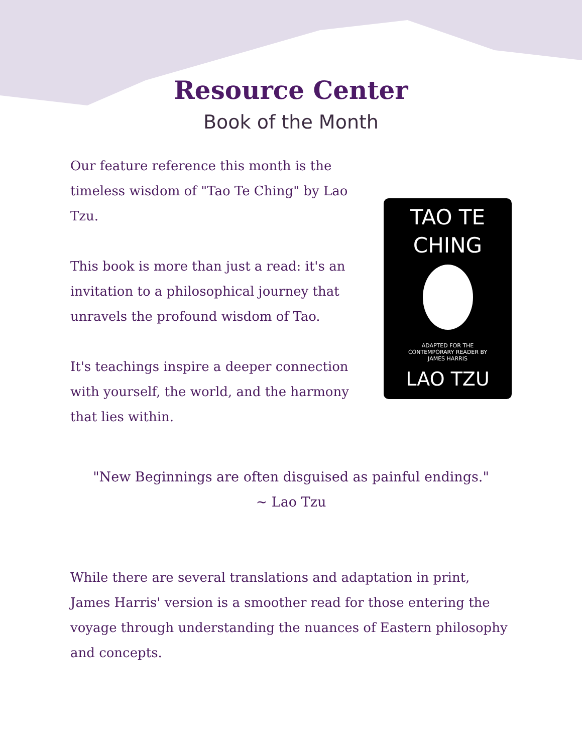Resource Center
Book of the Month
Our feature reference this month is the timeless wisdom of "Tao Te Ching" by Lao Tzu.
This book is more than just a read: it's an invitation to a philosophical journey that unravels the profound wisdom of Tao.
It's teachings inspire a deeper connection with yourself, the world, and the harmony that lies within.
TAO TE
CHING
ADAPTED FOR THE
CONTEMPORARY READER BY
JAMES HARRIS
LAO TZU
"New Beginnings are often disguised as painful endings."
~ Lao Tzu
While there are several translations and adaptation in print, James Harris' version is a smoother read for those entering the voyage through understanding the nuances of Eastern philosophy and concepts.